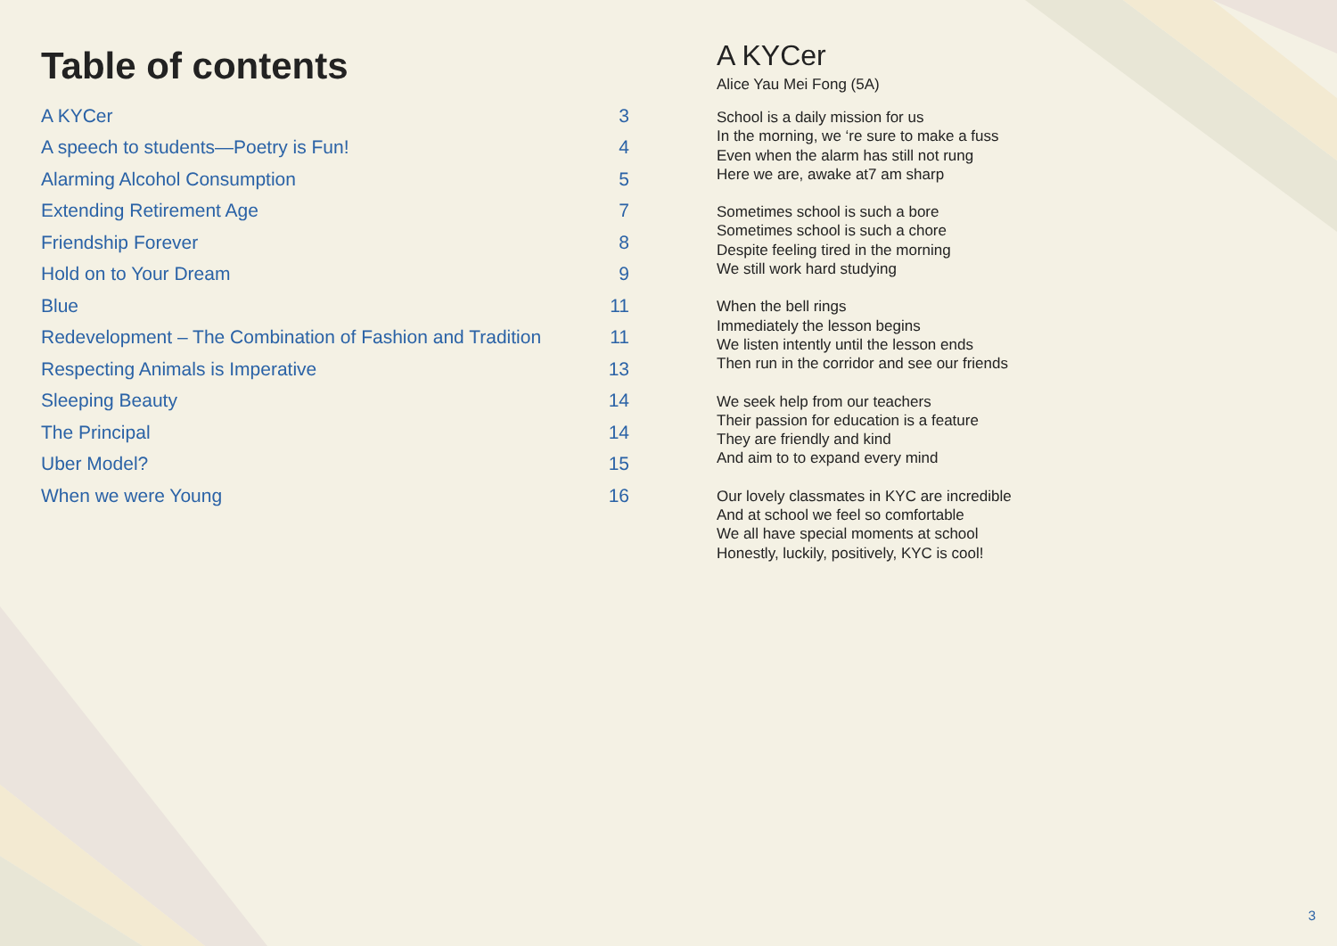Table of contents
| A KYCer | 3 |
| A speech to students—Poetry is Fun! | 4 |
| Alarming Alcohol Consumption | 5 |
| Extending Retirement Age | 7 |
| Friendship Forever | 8 |
| Hold on to Your Dream | 9 |
| Blue | 11 |
| Redevelopment – The Combination of Fashion and Tradition | 11 |
| Respecting Animals is Imperative | 13 |
| Sleeping Beauty | 14 |
| The Principal | 14 |
| Uber Model? | 15 |
| When we were Young | 16 |
A KYCer
Alice Yau Mei Fong (5A)
School is a daily mission for us
In the morning, we ‘re sure to make a fuss
Even when the alarm has still not rung
Here we are, awake at7 am sharp
Sometimes school is such a bore
Sometimes school is such a chore
Despite feeling tired in the morning
We still work hard studying
When the bell rings
Immediately the lesson begins
We listen intently until the lesson ends
Then run in the corridor and see our friends
We seek help from our teachers
Their passion for education is a feature
They are friendly and kind
And aim to to expand every mind
Our lovely classmates in KYC are incredible
And at school we feel so comfortable
We all have special moments at school
Honestly, luckily, positively, KYC is cool!
3